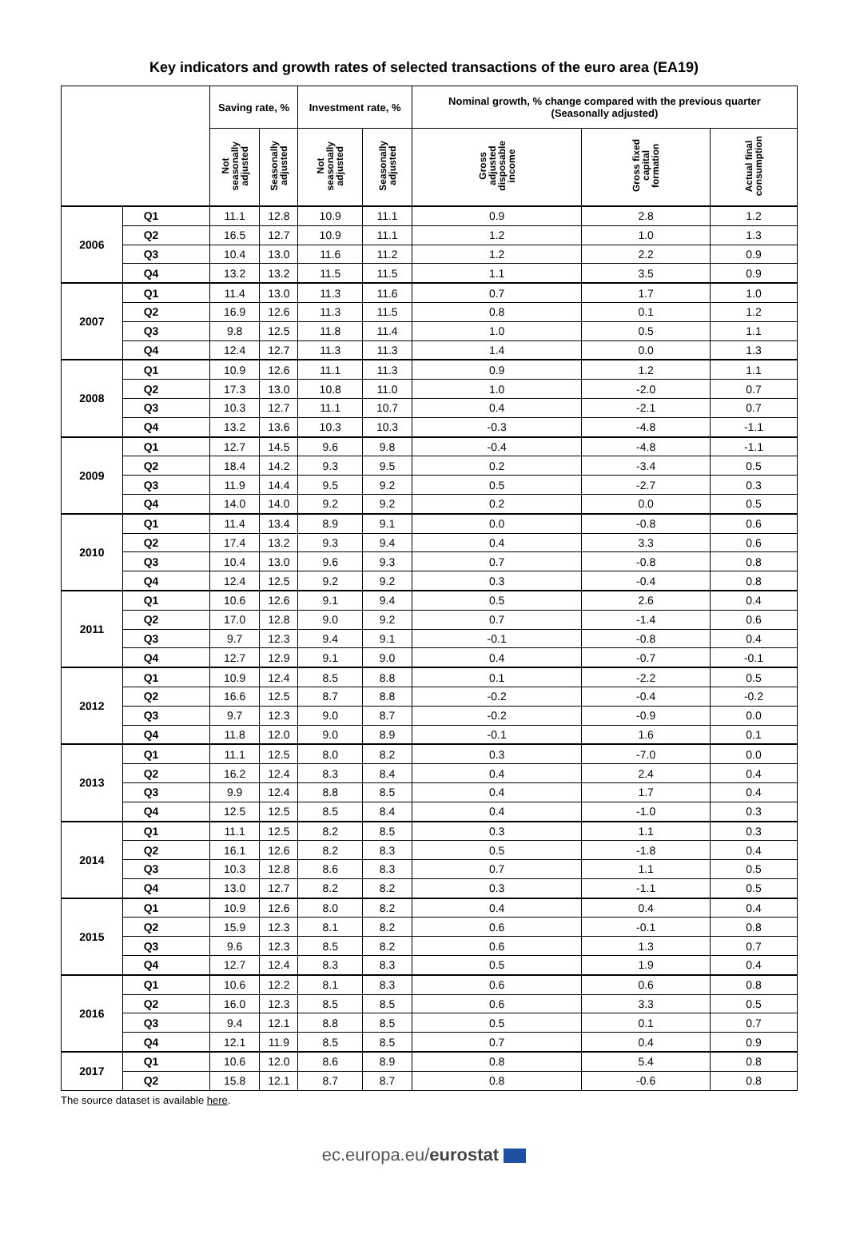Key indicators and growth rates of selected transactions of the euro area (EA19)
| | | Saving rate, % | | Investment rate, % | | Nominal growth, % change compared with the previous quarter (Seasonally adjusted) | | |
| --- | --- | --- | --- | --- | --- | --- | --- | --- |
| | | Not seasonally adjusted | Seasonally adjusted | Not seasonally adjusted | Seasonally adjusted | Gross adjusted disposable income | Gross fixed capital formation | Actual final consumption |
| 2006 | Q1 | 11.1 | 12.8 | 10.9 | 11.1 | 0.9 | 2.8 | 1.2 |
| | Q2 | 16.5 | 12.7 | 10.9 | 11.1 | 1.2 | 1.0 | 1.3 |
| | Q3 | 10.4 | 13.0 | 11.6 | 11.2 | 1.2 | 2.2 | 0.9 |
| | Q4 | 13.2 | 13.2 | 11.5 | 11.5 | 1.1 | 3.5 | 0.9 |
| 2007 | Q1 | 11.4 | 13.0 | 11.3 | 11.6 | 0.7 | 1.7 | 1.0 |
| | Q2 | 16.9 | 12.6 | 11.3 | 11.5 | 0.8 | 0.1 | 1.2 |
| | Q3 | 9.8 | 12.5 | 11.8 | 11.4 | 1.0 | 0.5 | 1.1 |
| | Q4 | 12.4 | 12.7 | 11.3 | 11.3 | 1.4 | 0.0 | 1.3 |
| 2008 | Q1 | 10.9 | 12.6 | 11.1 | 11.3 | 0.9 | 1.2 | 1.1 |
| | Q2 | 17.3 | 13.0 | 10.8 | 11.0 | 1.0 | -2.0 | 0.7 |
| | Q3 | 10.3 | 12.7 | 11.1 | 10.7 | 0.4 | -2.1 | 0.7 |
| | Q4 | 13.2 | 13.6 | 10.3 | 10.3 | -0.3 | -4.8 | -1.1 |
| 2009 | Q1 | 12.7 | 14.5 | 9.6 | 9.8 | -0.4 | -4.8 | -1.1 |
| | Q2 | 18.4 | 14.2 | 9.3 | 9.5 | 0.2 | -3.4 | 0.5 |
| | Q3 | 11.9 | 14.4 | 9.5 | 9.2 | 0.5 | -2.7 | 0.3 |
| | Q4 | 14.0 | 14.0 | 9.2 | 9.2 | 0.2 | 0.0 | 0.5 |
| 2010 | Q1 | 11.4 | 13.4 | 8.9 | 9.1 | 0.0 | -0.8 | 0.6 |
| | Q2 | 17.4 | 13.2 | 9.3 | 9.4 | 0.4 | 3.3 | 0.6 |
| | Q3 | 10.4 | 13.0 | 9.6 | 9.3 | 0.7 | -0.8 | 0.8 |
| | Q4 | 12.4 | 12.5 | 9.2 | 9.2 | 0.3 | -0.4 | 0.8 |
| 2011 | Q1 | 10.6 | 12.6 | 9.1 | 9.4 | 0.5 | 2.6 | 0.4 |
| | Q2 | 17.0 | 12.8 | 9.0 | 9.2 | 0.7 | -1.4 | 0.6 |
| | Q3 | 9.7 | 12.3 | 9.4 | 9.1 | -0.1 | -0.8 | 0.4 |
| | Q4 | 12.7 | 12.9 | 9.1 | 9.0 | 0.4 | -0.7 | -0.1 |
| 2012 | Q1 | 10.9 | 12.4 | 8.5 | 8.8 | 0.1 | -2.2 | 0.5 |
| | Q2 | 16.6 | 12.5 | 8.7 | 8.8 | -0.2 | -0.4 | -0.2 |
| | Q3 | 9.7 | 12.3 | 9.0 | 8.7 | -0.2 | -0.9 | 0.0 |
| | Q4 | 11.8 | 12.0 | 9.0 | 8.9 | -0.1 | 1.6 | 0.1 |
| 2013 | Q1 | 11.1 | 12.5 | 8.0 | 8.2 | 0.3 | -7.0 | 0.0 |
| | Q2 | 16.2 | 12.4 | 8.3 | 8.4 | 0.4 | 2.4 | 0.4 |
| | Q3 | 9.9 | 12.4 | 8.8 | 8.5 | 0.4 | 1.7 | 0.4 |
| | Q4 | 12.5 | 12.5 | 8.5 | 8.4 | 0.4 | -1.0 | 0.3 |
| 2014 | Q1 | 11.1 | 12.5 | 8.2 | 8.5 | 0.3 | 1.1 | 0.3 |
| | Q2 | 16.1 | 12.6 | 8.2 | 8.3 | 0.5 | -1.8 | 0.4 |
| | Q3 | 10.3 | 12.8 | 8.6 | 8.3 | 0.7 | 1.1 | 0.5 |
| | Q4 | 13.0 | 12.7 | 8.2 | 8.2 | 0.3 | -1.1 | 0.5 |
| 2015 | Q1 | 10.9 | 12.6 | 8.0 | 8.2 | 0.4 | 0.4 | 0.4 |
| | Q2 | 15.9 | 12.3 | 8.1 | 8.2 | 0.6 | -0.1 | 0.8 |
| | Q3 | 9.6 | 12.3 | 8.5 | 8.2 | 0.6 | 1.3 | 0.7 |
| | Q4 | 12.7 | 12.4 | 8.3 | 8.3 | 0.5 | 1.9 | 0.4 |
| 2016 | Q1 | 10.6 | 12.2 | 8.1 | 8.3 | 0.6 | 0.6 | 0.8 |
| | Q2 | 16.0 | 12.3 | 8.5 | 8.5 | 0.6 | 3.3 | 0.5 |
| | Q3 | 9.4 | 12.1 | 8.8 | 8.5 | 0.5 | 0.1 | 0.7 |
| | Q4 | 12.1 | 11.9 | 8.5 | 8.5 | 0.7 | 0.4 | 0.9 |
| 2017 | Q1 | 10.6 | 12.0 | 8.6 | 8.9 | 0.8 | 5.4 | 0.8 |
| | Q2 | 15.8 | 12.1 | 8.7 | 8.7 | 0.8 | -0.6 | 0.8 |
The source dataset is available here.
ec.europa.eu/eurostat